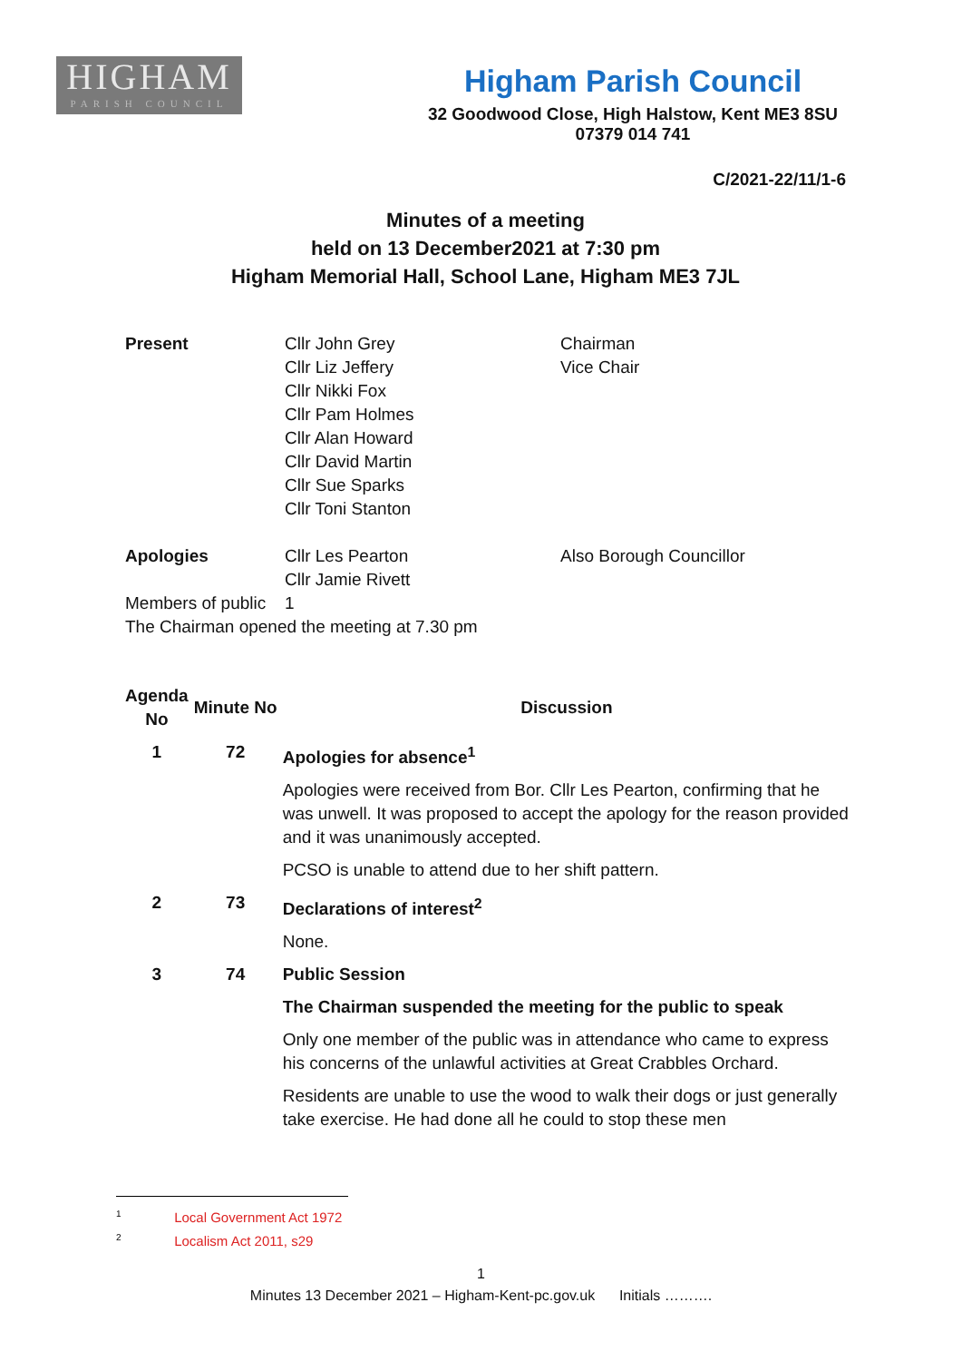HIGHAM
PARISH COUNCIL
Higham Parish Council
32 Goodwood Close, High Halstow, Kent ME3 8SU
07379 014 741
C/2021-22/11/1-6
Minutes of a meeting
held on 13 December2021 at 7:30 pm
Higham Memorial Hall, School Lane, Higham ME3 7JL
| Present | Cllr John Grey Cllr Liz Jeffery Cllr Nikki Fox Cllr Pam Holmes Cllr Alan Howard Cllr David Martin Cllr Sue Sparks Cllr Toni Stanton | Chairman Vice Chair |
| Apologies | Cllr Les Pearton Cllr Jamie Rivett | Also Borough Councillor |
| Members of public | 1 | |
| The Chairman opened the meeting at 7.30 pm | | |
| Agenda No | Minute No | Discussion |
| --- | --- | --- |
| 1 | 72 | Apologies for absence<sup>1</sup> |
| | | Apologies were received from Bor. Cllr Les Pearton, confirming that he was unwell. It was proposed to accept the apology for the reason provided and it was unanimously accepted. |
| | | PCSO is unable to attend due to her shift pattern. |
| 2 | 73 | Declarations of interest<sup>2</sup> |
| | | None. |
| 3 | 74 | Public Session |
| | | The Chairman suspended the meeting for the public to speak |
| | | Only one member of the public was in attendance who came to express his concerns of the unlawful activities at Great Crabbles Orchard. |
| | | Residents are unable to use the wood to walk their dogs or just generally take exercise. He had done all he could to stop these men |
<sup>1</sup> Local Government Act 1972
<sup>2</sup> Localism Act 2011, s29
1
Minutes 13 December 2021 – Higham-Kent-pc.gov.uk Initials ……….